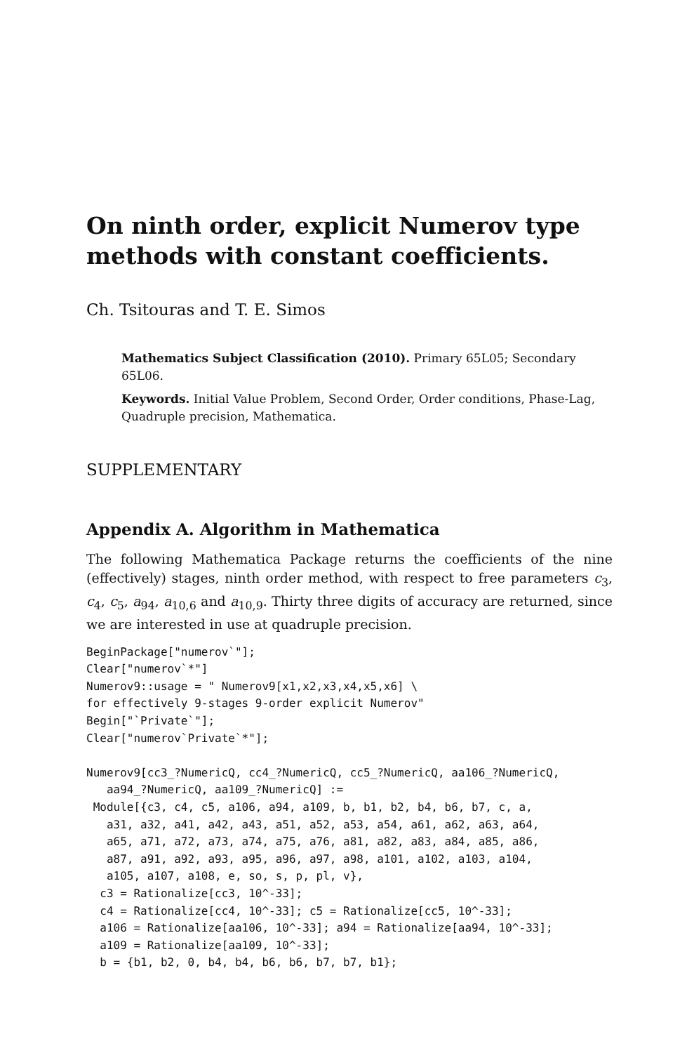On ninth order, explicit Numerov type methods with constant coefficients.
Ch. Tsitouras and T. E. Simos
Mathematics Subject Classification (2010). Primary 65L05; Secondary 65L06.
Keywords. Initial Value Problem, Second Order, Order conditions, Phase-Lag, Quadruple precision, Mathematica.
SUPPLEMENTARY
Appendix A. Algorithm in Mathematica
The following Mathematica Package returns the coefficients of the nine (effectively) stages, ninth order method, with respect to free parameters c<sub>3</sub>, c<sub>4</sub>, c<sub>5</sub>, a<sub>94</sub>, a<sub>10,6</sub> and a<sub>10,9</sub>. Thirty three digits of accuracy are returned, since we are interested in use at quadruple precision.
BeginPackage["numerov`"];
Clear["numerov`*"]
Numerov9::usage = " Numerov9[x1,x2,x3,x4,x5,x6] \
for effectively 9-stages 9-order explicit Numerov"
Begin["`Private`"];
Clear["numerov`Private`*"];

Numerov9[cc3_?NumericQ, cc4_?NumericQ, cc5_?NumericQ, aa106_?NumericQ,
   aa94_?NumericQ, aa109_?NumericQ] :=
 Module[{c3, c4, c5, a106, a94, a109, b, b1, b2, b4, b6, b7, c, a,
   a31, a32, a41, a42, a43, a51, a52, a53, a54, a61, a62, a63, a64,
   a65, a71, a72, a73, a74, a75, a76, a81, a82, a83, a84, a85, a86,
   a87, a91, a92, a93, a95, a96, a97, a98, a101, a102, a103, a104,
   a105, a107, a108, e, so, s, p, pl, v},
  c3 = Rationalize[cc3, 10^-33];
  c4 = Rationalize[cc4, 10^-33]; c5 = Rationalize[cc5, 10^-33];
  a106 = Rationalize[aa106, 10^-33]; a94 = Rationalize[aa94, 10^-33];
  a109 = Rationalize[aa109, 10^-33];
  b = {b1, b2, 0, b4, b4, b6, b6, b7, b7, b1};